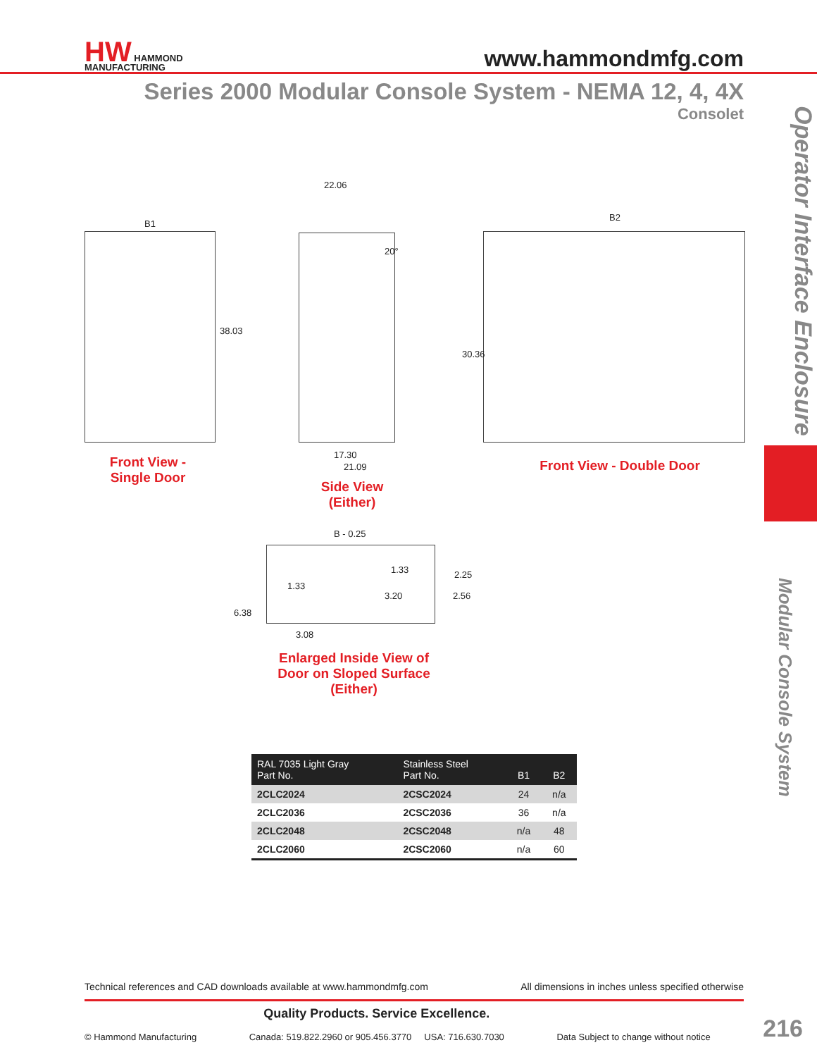HW HAMMOND
MANUFACTURING
www.hammondmfg.com
Series 2000 Modular Console System - NEMA 12, 4, 4X
Consolet
Operator Interface Enclosure
Modular Console System
B1
B2
22.06
20°
38.03
30.36
17.30
21.09
B - 0.25
1.33 2.25
1.33
3.20 2.56
6.38
3.08
Front View -
Single Door
Side View
(Either)
Front View - Double Door
Enlarged Inside View of
Door on Sloped Surface
(Either)
| RAL 7035 Light Gray Part No. | Stainless Steel Part No. | B1 | B2 |
| --- | --- | --- | --- |
| 2CLC2024 | 2CSC2024 | 24 | n/a |
| 2CLC2036 | 2CSC2036 | 36 | n/a |
| 2CLC2048 | 2CSC2048 | n/a | 48 |
| 2CLC2060 | 2CSC2060 | n/a | 60 |
Technical references and CAD downloads available at www.hammondmfg.com All dimensions in inches unless specified otherwise
© Hammond Manufacturing Quality Products. Service Excellence.
Canada: 519.822.2960 or 905.456.3770 USA: 716.630.7030 Data Subject to change without notice 216